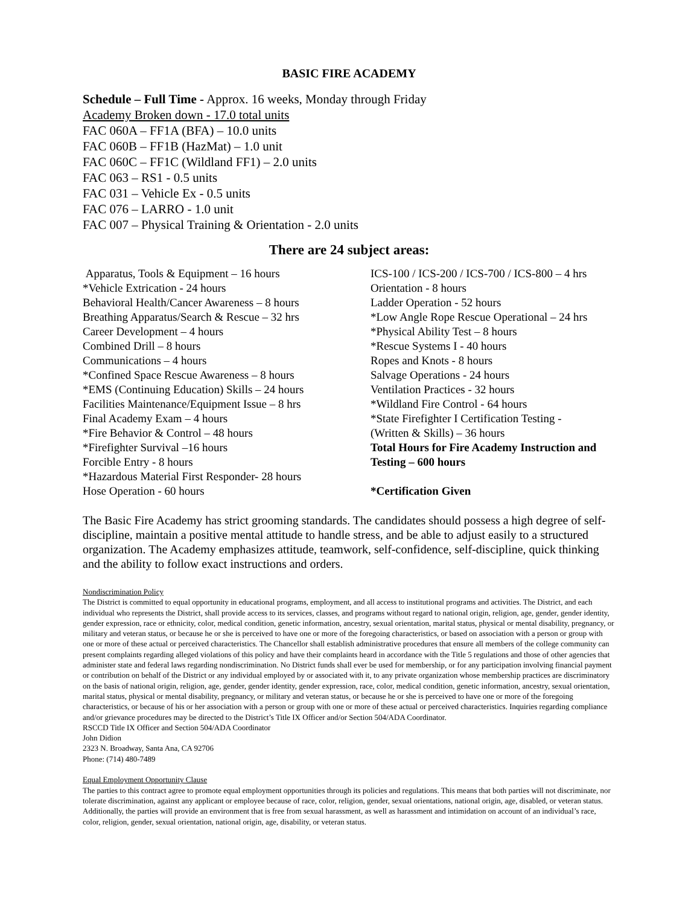BASIC FIRE ACADEMY
Schedule – Full Time - Approx. 16 weeks, Monday through Friday
Academy Broken down - 17.0 total units
FAC 060A – FF1A (BFA) – 10.0 units
FAC 060B – FF1B (HazMat) – 1.0 unit
FAC 060C – FF1C (Wildland FF1) – 2.0 units
FAC 063 – RS1 - 0.5 units
FAC 031 – Vehicle Ex - 0.5 units
FAC 076 – LARRO - 1.0 unit
FAC 007 – Physical Training & Orientation - 2.0 units
There are 24 subject areas:
Apparatus, Tools & Equipment – 16 hours
*Vehicle Extrication - 24 hours
Behavioral Health/Cancer Awareness – 8 hours
Breathing Apparatus/Search & Rescue – 32 hrs
Career Development – 4 hours
Combined Drill – 8 hours
Communications – 4 hours
*Confined Space Rescue Awareness – 8 hours
*EMS (Continuing Education) Skills – 24 hours
Facilities Maintenance/Equipment Issue – 8 hrs
Final Academy Exam – 4 hours
*Fire Behavior & Control – 48 hours
*Firefighter Survival –16 hours
Forcible Entry - 8 hours
*Hazardous Material First Responder- 28 hours
Hose Operation - 60 hours
ICS-100 / ICS-200 / ICS-700 / ICS-800 – 4 hrs
Orientation - 8 hours
Ladder Operation - 52 hours
*Low Angle Rope Rescue Operational – 24 hrs
*Physical Ability Test – 8 hours
*Rescue Systems I - 40 hours
Ropes and Knots - 8 hours
Salvage Operations - 24 hours
Ventilation Practices - 32 hours
*Wildland Fire Control - 64 hours
*State Firefighter I Certification Testing -
(Written & Skills) – 36 hours
Total Hours for Fire Academy Instruction and Testing – 600 hours
*Certification Given
The Basic Fire Academy has strict grooming standards. The candidates should possess a high degree of self-discipline, maintain a positive mental attitude to handle stress, and be able to adjust easily to a structured organization. The Academy emphasizes attitude, teamwork, self-confidence, self-discipline, quick thinking and the ability to follow exact instructions and orders.
Nondiscrimination Policy
The District is committed to equal opportunity in educational programs, employment, and all access to institutional programs and activities. The District, and each individual who represents the District, shall provide access to its services, classes, and programs without regard to national origin, religion, age, gender, gender identity, gender expression, race or ethnicity, color, medical condition, genetic information, ancestry, sexual orientation, marital status, physical or mental disability, pregnancy, or military and veteran status, or because he or she is perceived to have one or more of the foregoing characteristics, or based on association with a person or group with one or more of these actual or perceived characteristics. The Chancellor shall establish administrative procedures that ensure all members of the college community can present complaints regarding alleged violations of this policy and have their complaints heard in accordance with the Title 5 regulations and those of other agencies that administer state and federal laws regarding nondiscrimination. No District funds shall ever be used for membership, or for any participation involving financial payment or contribution on behalf of the District or any individual employed by or associated with it, to any private organization whose membership practices are discriminatory on the basis of national origin, religion, age, gender, gender identity, gender expression, race, color, medical condition, genetic information, ancestry, sexual orientation, marital status, physical or mental disability, pregnancy, or military and veteran status, or because he or she is perceived to have one or more of the foregoing characteristics, or because of his or her association with a person or group with one or more of these actual or perceived characteristics. Inquiries regarding compliance and/or grievance procedures may be directed to the District’s Title IX Officer and/or Section 504/ADA Coordinator.
RSCCD Title IX Officer and Section 504/ADA Coordinator
John Didion
2323 N. Broadway, Santa Ana, CA 92706
Phone: (714) 480-7489
Equal Employment Opportunity Clause
The parties to this contract agree to promote equal employment opportunities through its policies and regulations. This means that both parties will not discriminate, nor tolerate discrimination, against any applicant or employee because of race, color, religion, gender, sexual orientations, national origin, age, disabled, or veteran status. Additionally, the parties will provide an environment that is free from sexual harassment, as well as harassment and intimidation on account of an individual’s race, color, religion, gender, sexual orientation, national origin, age, disability, or veteran status.